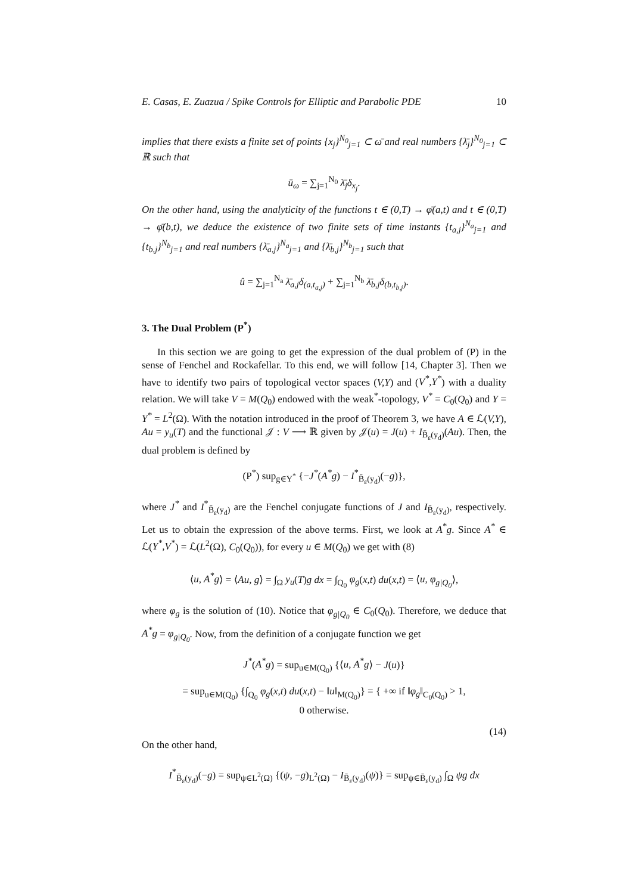E. Casas, E. Zuazua / Spike Controls for Elliptic and Parabolic PDE 10
implies that there exists a finite set of points {x<sub>j</sub>}<sup>N<sub>0</sub></sup><sub>j=1</sub> ⊂ ω̄ and real numbers {λ̄<sub>j</sub>}<sup>N<sub>0</sub></sup><sub>j=1</sub> ⊂ ℝ such that
ū<sub>ω</sub> = ∑<sub>j=1</sub><sup>N<sub>0</sub></sup> λ̄<sub>j</sub>δ<sub>x<sub>j</sub></sub>.
On the other hand, using the analyticity of the functions t ∈ (0,T) → φ̄(a,t) and t ∈ (0,T) → φ̄(b,t), we deduce the existence of two finite sets of time instants {t<sub>a,j</sub>}<sup>N<sub>a</sub></sup><sub>j=1</sub> and {t<sub>b,j</sub>}<sup>N<sub>b</sub></sup><sub>j=1</sub> and real numbers {λ̄<sub>a,j</sub>}<sup>N<sub>a</sub></sup><sub>j=1</sub> and {λ̄<sub>b,j</sub>}<sup>N<sub>b</sub></sup><sub>j=1</sub> such that
û = ∑<sub>j=1</sub><sup>N<sub>a</sub></sup> λ̄<sub>a,j</sub>δ<sub>(a,t<sub>a,j</sub>)</sub> + ∑<sub>j=1</sub><sup>N<sub>b</sub></sup> λ̄<sub>b,j</sub>δ<sub>(b,t<sub>b,j</sub>)</sub>.
3. The Dual Problem (P<sup>*</sup>)
In this section we are going to get the expression of the dual problem of (P) in the sense of Fenchel and Rockafellar. To this end, we will follow [14, Chapter 3]. Then we have to identify two pairs of topological vector spaces (V,Y) and (V<sup>*</sup>,Y<sup>*</sup>) with a duality relation. We will take V = M(Q<sub>0</sub>) endowed with the weak<sup>*</sup>-topology, V<sup>*</sup> = C<sub>0</sub>(Q<sub>0</sub>) and Y = Y<sup>*</sup> = L<sup>2</sup>(Ω). With the notation introduced in the proof of Theorem 3, we have A ∈ ℒ(V,Y), Au = y<sub>u</sub>(T) and the functional 𝒥 : V ⟶ ℝ given by 𝒥(u) = J(u) + I<sub>B̄<sub>ε</sub>(y<sub>d</sub>)</sub>(Au). Then, the dual problem is defined by
(P<sup>*</sup>) sup<sub>g∈Y<sup>*</sup></sub> {−J<sup>*</sup>(A<sup>*</sup>g) − I<sup>*</sup><sub>B̄<sub>ε</sub>(y<sub>d</sub>)</sub>(−g)},
where J<sup>*</sup> and I<sup>*</sup><sub>B̄<sub>ε</sub>(y<sub>d</sub>)</sub> are the Fenchel conjugate functions of J and I<sub>B̄<sub>ε</sub>(y<sub>d</sub>)</sub>, respectively. Let us to obtain the expression of the above terms. First, we look at A<sup>*</sup>g. Since A<sup>*</sup> ∈ ℒ(Y<sup>*</sup>,V<sup>*</sup>) = ℒ(L<sup>2</sup>(Ω), C<sub>0</sub>(Q<sub>0</sub>)), for every u ∈ M(Q<sub>0</sub>) we get with (8)
⟨u, A<sup>*</sup>g⟩ = ⟨Au, g⟩ = ∫<sub>Ω</sub> y<sub>u</sub>(T)g dx = ∫<sub>Q<sub>0</sub></sub> φ<sub>g</sub>(x,t) du(x,t) = ⟨u, φ<sub>g|Q<sub>0</sub></sub>⟩,
where φ<sub>g</sub> is the solution of (10). Notice that φ<sub>g|Q<sub>0</sub></sub> ∈ C<sub>0</sub>(Q<sub>0</sub>). Therefore, we deduce that A<sup>*</sup>g = φ<sub>g|Q<sub>0</sub></sub>. Now, from the definition of a conjugate function we get
J<sup>*</sup>(A<sup>*</sup>g) = sup<sub>u∈M(Q<sub>0</sub>)</sub> {⟨u, A<sup>*</sup>g⟩ − J(u)}
= sup<sub>u∈M(Q<sub>0</sub>)</sub> {∫<sub>Q<sub>0</sub></sub> φ<sub>g</sub>(x,t) du(x,t) − ‖u‖<sub>M(Q<sub>0</sub>)</sub>} = { +∞ if ‖φ<sub>g</sub>‖<sub>C<sub>0</sub>(Q<sub>0</sub>)</sub> > 1,
0 otherwise.
(14)
On the other hand,
I<sup>*</sup><sub>B̄<sub>ε</sub>(y<sub>d</sub>)</sub>(−g) = sup<sub>ψ∈L<sup>2</sup>(Ω)</sub> {(ψ, −g)<sub>L<sup>2</sup>(Ω)</sub> − I<sub>B̄<sub>ε</sub>(y<sub>d</sub>)</sub>(ψ)} = sup<sub>ψ∈B̄<sub>ε</sub>(y<sub>d</sub>)</sub> ∫<sub>Ω</sub> ψg dx